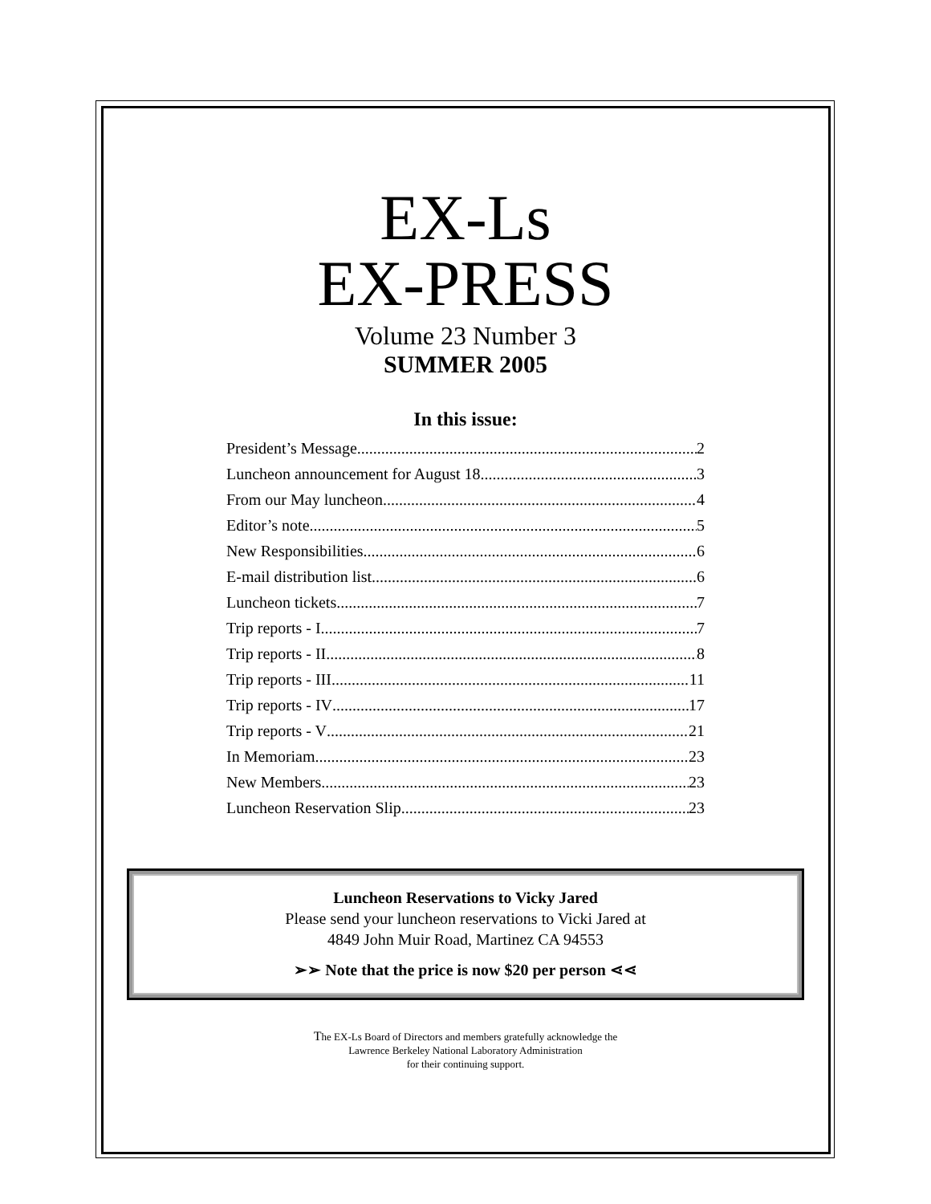EX-Ls
EX-PRESS
Volume 23 Number 3
SUMMER 2005
In this issue:
President’s Message 2
Luncheon announcement for August 18 3
From our May luncheon 4
Editor’s note 5
New Responsibilities 6
E-mail distribution list 6
Luncheon tickets 7
Trip reports - I 7
Trip reports - II 8
Trip reports - III 11
Trip reports - IV 17
Trip reports - V 21
In Memoriam 23
New Members 23
Luncheon Reservation Slip 23
Luncheon Reservations to Vicky Jared
Please send your luncheon reservations to Vicki Jared at
4849 John Muir Road, Martinez CA 94553
➢➢ Note that the price is now $20 per person ⋖⋖
The EX-Ls Board of Directors and members gratefully acknowledge the
Lawrence Berkeley National Laboratory Administration
for their continuing support.